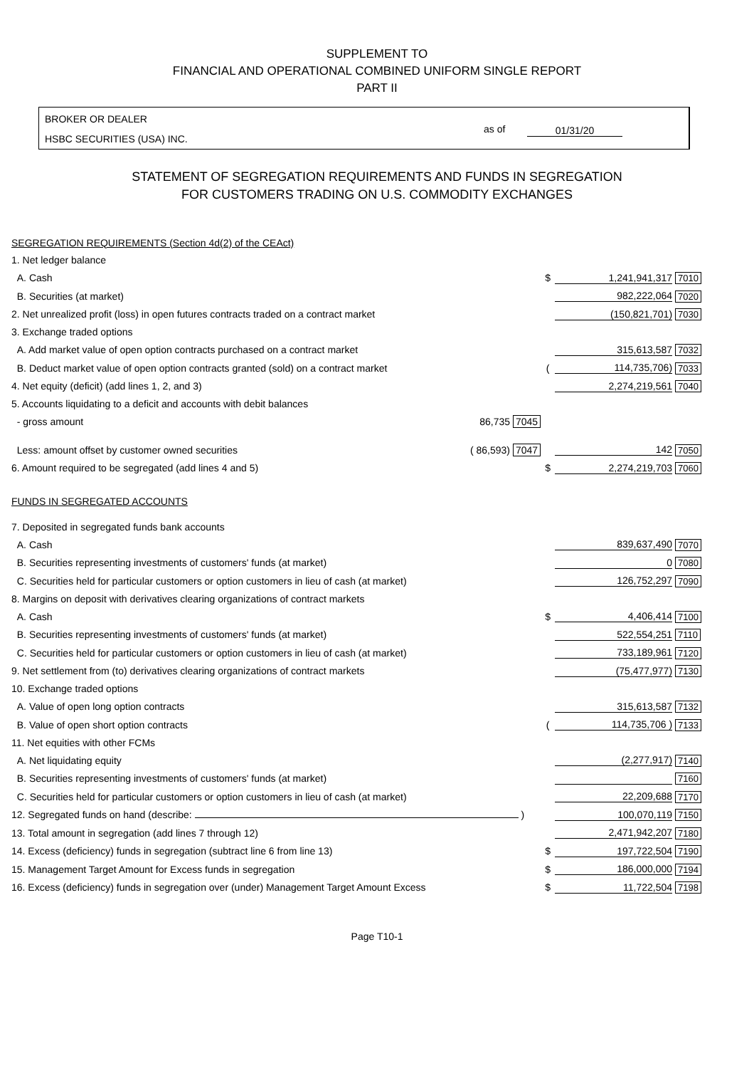SUPPLEMENT TO
FINANCIAL AND OPERATIONAL COMBINED UNIFORM SINGLE REPORT
PART II
BROKER OR DEALER
HSBC SECURITIES (USA) INC.
as of 01/31/20
STATEMENT OF SEGREGATION REQUIREMENTS AND FUNDS IN SEGREGATION
FOR CUSTOMERS TRADING ON U.S. COMMODITY EXCHANGES
| SEGREGATION REQUIREMENTS (Section 4d(2) of the CEAct) | | | |
| 1. Net ledger balance | | | |
| A. Cash | $ | 1,241,941,317 | 7010 |
| B. Securities (at market) | | 982,222,064 | 7020 |
| 2. Net unrealized profit (loss) in open futures contracts traded on a contract market | | (150,821,701) | 7030 |
| 3. Exchange traded options | | | |
| A. Add market value of open option contracts purchased on a contract market | | 315,613,587 | 7032 |
| B. Deduct market value of open option contracts granted (sold) on a contract market | ( | 114,735,706) | 7033 |
| 4. Net equity (deficit) (add lines 1, 2, and 3) | | 2,274,219,561 | 7040 |
| 5. Accounts liquidating to a deficit and accounts with debit balances | | | |
| - gross amount 86,735 7045 | | | |
| Less: amount offset by customer owned securities ( 86,593) 7047 | | 142 | 7050 |
| 6. Amount required to be segregated (add lines 4 and 5) | $ | 2,274,219,703 | 7060 |
| FUNDS IN SEGREGATED ACCOUNTS | | | |
| 7. Deposited in segregated funds bank accounts | | | |
| A. Cash | | 839,637,490 | 7070 |
| B. Securities representing investments of customers' funds (at market) | | 0 | 7080 |
| C. Securities held for particular customers or option customers in lieu of cash (at market) | | 126,752,297 | 7090 |
| 8. Margins on deposit with derivatives clearing organizations of contract markets | | | |
| A. Cash | $ | 4,406,414 | 7100 |
| B. Securities representing investments of customers' funds (at market) | | 522,554,251 | 7110 |
| C. Securities held for particular customers or option customers in lieu of cash (at market) | | 733,189,961 | 7120 |
| 9. Net settlement from (to) derivatives clearing organizations of contract markets | | (75,477,977) | 7130 |
| 10. Exchange traded options | | | |
| A. Value of open long option contracts | | 315,613,587 | 7132 |
| B. Value of open short option contracts | ( | 114,735,706 ) | 7133 |
| 11. Net equities with other FCMs | | | |
| A. Net liquidating equity | | (2,277,917) | 7140 |
| B. Securities representing investments of customers' funds (at market) | | | 7160 |
| C. Securities held for particular customers or option customers in lieu of cash (at market) | | 22,209,688 | 7170 |
| 12. Segregated funds on hand (describe: ) | | 100,070,119 | 7150 |
| 13. Total amount in segregation (add lines 7 through 12) | | 2,471,942,207 | 7180 |
| 14. Excess (deficiency) funds in segregation (subtract line 6 from line 13) | $ | 197,722,504 | 7190 |
| 15. Management Target Amount for Excess funds in segregation | $ | 186,000,000 | 7194 |
| 16. Excess (deficiency) funds in segregation over (under) Management Target Amount Excess | $ | 11,722,504 | 7198 |
Page T10-1